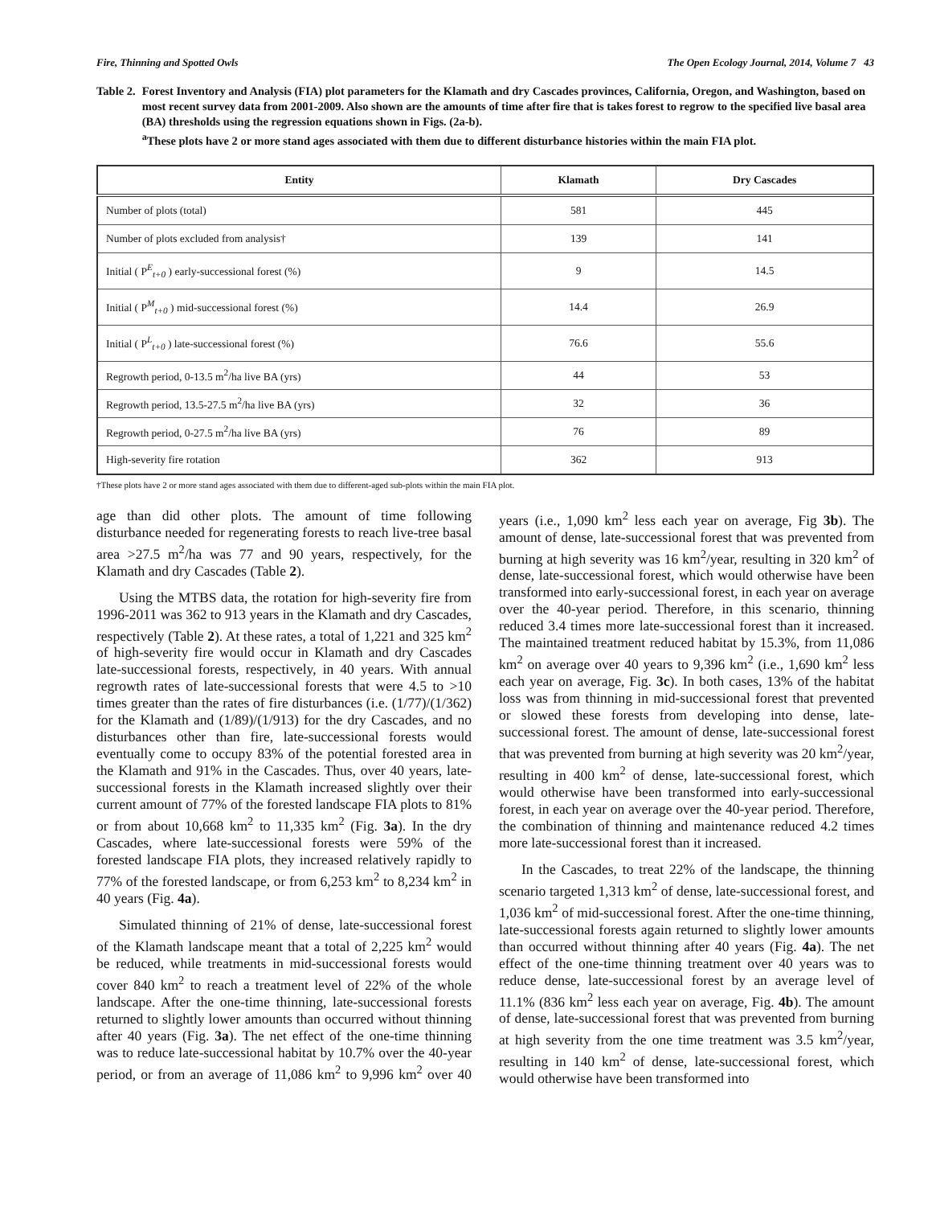Fire, Thinning and Spotted Owls The Open Ecology Journal, 2014, Volume 7 43
Table 2. Forest Inventory and Analysis (FIA) plot parameters for the Klamath and dry Cascades provinces, California, Oregon, and Washington, based on most recent survey data from 2001-2009. Also shown are the amounts of time after fire that is takes forest to regrow to the specified live basal area (BA) thresholds using the regression equations shown in Figs. (2a-b).
<sup>a</sup> These plots have 2 or more stand ages associated with them due to different disturbance histories within the main FIA plot.
| Entity | Klamath | Dry Cascades |
| --- | --- | --- |
| Number of plots (total) | 581 | 445 |
| Number of plots excluded from analysis† | 139 | 141 |
| Initial ( P<sup>E</sup><sub>t+0</sub> ) early-successional forest (%) | 9 | 14.5 |
| Initial ( P<sup>M</sup><sub>t+0</sub> ) mid-successional forest (%) | 14.4 | 26.9 |
| Initial ( P<sup>L</sup><sub>t+0</sub> ) late-successional forest (%) | 76.6 | 55.6 |
| Regrowth period, 0-13.5 m<sup>2</sup>/ha live BA (yrs) | 44 | 53 |
| Regrowth period, 13.5-27.5 m<sup>2</sup>/ha live BA (yrs) | 32 | 36 |
| Regrowth period, 0-27.5 m<sup>2</sup>/ha live BA (yrs) | 76 | 89 |
| High-severity fire rotation | 362 | 913 |
†These plots have 2 or more stand ages associated with them due to different-aged sub-plots within the main FIA plot.
age than did other plots. The amount of time following disturbance needed for regenerating forests to reach live-tree basal area >27.5 m<sup>2</sup>/ha was 77 and 90 years, respectively, for the Klamath and dry Cascades (Table 2).
Using the MTBS data, the rotation for high-severity fire from 1996-2011 was 362 to 913 years in the Klamath and dry Cascades, respectively (Table 2). At these rates, a total of 1,221 and 325 km<sup>2</sup> of high-severity fire would occur in Klamath and dry Cascades late-successional forests, respectively, in 40 years. With annual regrowth rates of late-successional forests that were 4.5 to >10 times greater than the rates of fire disturbances (i.e. (1/77)/(1/362) for the Klamath and (1/89)/(1/913) for the dry Cascades, and no disturbances other than fire, late-successional forests would eventually come to occupy 83% of the potential forested area in the Klamath and 91% in the Cascades. Thus, over 40 years, late-successional forests in the Klamath increased slightly over their current amount of 77% of the forested landscape FIA plots to 81% or from about 10,668 km<sup>2</sup> to 11,335 km<sup>2</sup> (Fig. 3a). In the dry Cascades, where late-successional forests were 59% of the forested landscape FIA plots, they increased relatively rapidly to 77% of the forested landscape, or from 6,253 km<sup>2</sup> to 8,234 km<sup>2</sup> in 40 years (Fig. 4a).
Simulated thinning of 21% of dense, late-successional forest of the Klamath landscape meant that a total of 2,225 km<sup>2</sup> would be reduced, while treatments in mid-successional forests would cover 840 km<sup>2</sup> to reach a treatment level of 22% of the whole landscape. After the one-time thinning, late-successional forests returned to slightly lower amounts than occurred without thinning after 40 years (Fig. 3a). The net effect of the one-time thinning was to reduce late-successional habitat by 10.7% over the 40-year period, or from an average of 11,086 km<sup>2</sup> to 9,996 km<sup>2</sup> over 40 years (i.e., 1,090 km<sup>2</sup> less each year on average, Fig 3b). The amount of dense, late-successional forest that was prevented from burning at high severity was 16 km<sup>2</sup>/year, resulting in 320 km<sup>2</sup> of dense, late-successional forest, which would otherwise have been transformed into early-successional forest, in each year on average over the 40-year period. Therefore, in this scenario, thinning reduced 3.4 times more late-successional forest than it increased. The maintained treatment reduced habitat by 15.3%, from 11,086 km<sup>2</sup> on average over 40 years to 9,396 km<sup>2</sup> (i.e., 1,690 km<sup>2</sup> less each year on average, Fig. 3c). In both cases, 13% of the habitat loss was from thinning in mid-successional forest that prevented or slowed these forests from developing into dense, late-successional forest. The amount of dense, late-successional forest that was prevented from burning at high severity was 20 km<sup>2</sup>/year, resulting in 400 km<sup>2</sup> of dense, late-successional forest, which would otherwise have been transformed into early-successional forest, in each year on average over the 40-year period. Therefore, the combination of thinning and maintenance reduced 4.2 times more late-successional forest than it increased.
In the Cascades, to treat 22% of the landscape, the thinning scenario targeted 1,313 km<sup>2</sup> of dense, late-successional forest, and 1,036 km<sup>2</sup> of mid-successional forest. After the one-time thinning, late-successional forests again returned to slightly lower amounts than occurred without thinning after 40 years (Fig. 4a). The net effect of the one-time thinning treatment over 40 years was to reduce dense, late-successional forest by an average level of 11.1% (836 km<sup>2</sup> less each year on average, Fig. 4b). The amount of dense, late-successional forest that was prevented from burning at high severity from the one time treatment was 3.5 km<sup>2</sup>/year, resulting in 140 km<sup>2</sup> of dense, late-successional forest, which would otherwise have been transformed into